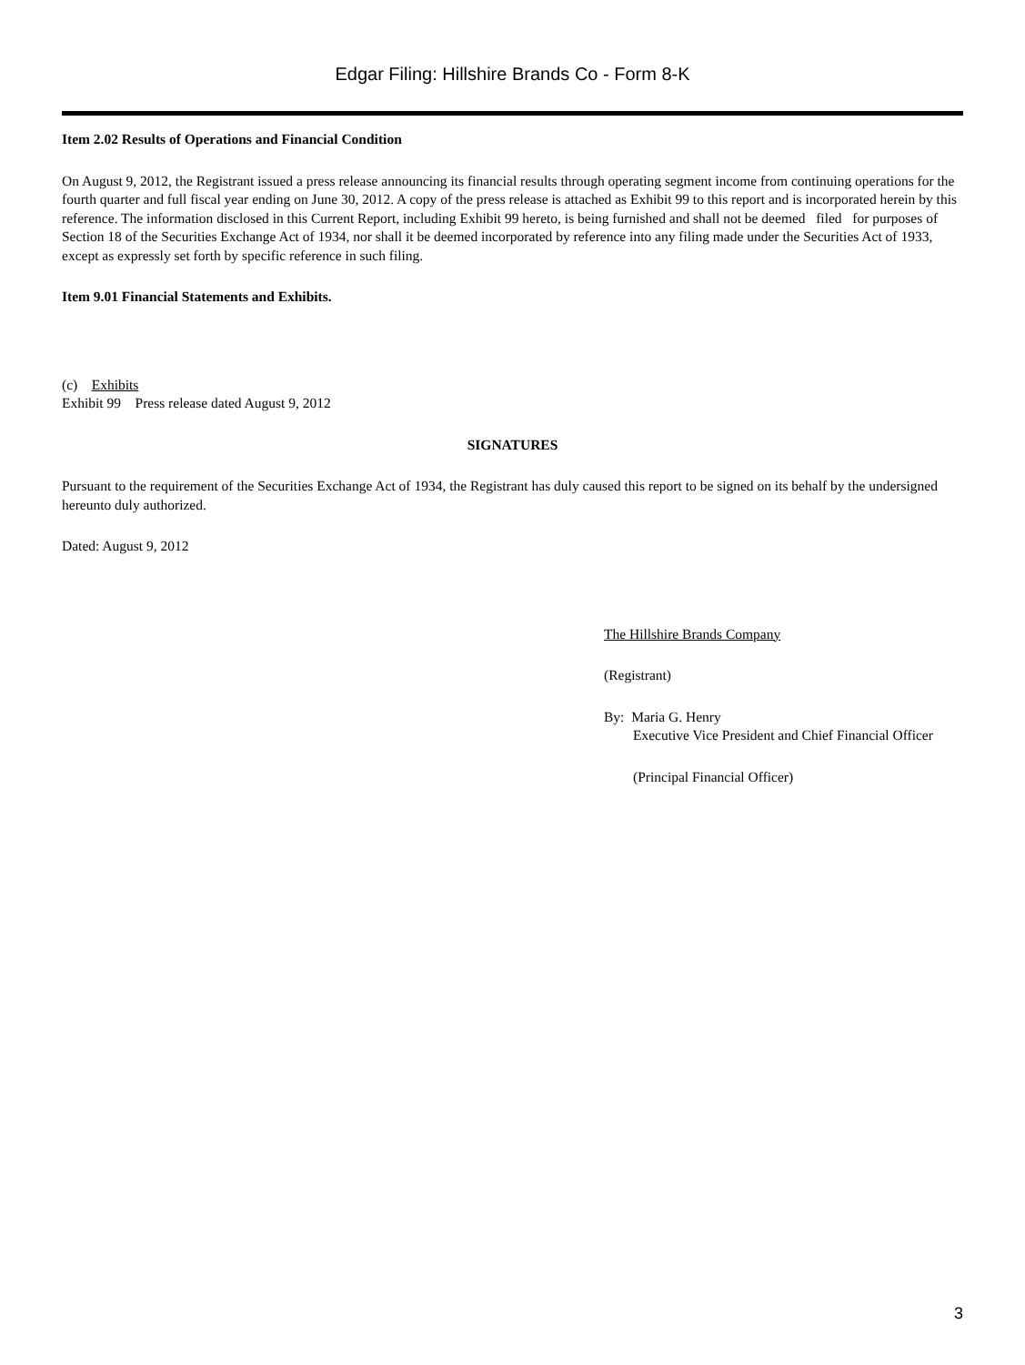Edgar Filing: Hillshire Brands Co - Form 8-K
Item 2.02 Results of Operations and Financial Condition
On August 9, 2012, the Registrant issued a press release announcing its financial results through operating segment income from continuing operations for the fourth quarter and full fiscal year ending on June 30, 2012. A copy of the press release is attached as Exhibit 99 to this report and is incorporated herein by this reference. The information disclosed in this Current Report, including Exhibit 99 hereto, is being furnished and shall not be deemed filed for purposes of Section 18 of the Securities Exchange Act of 1934, nor shall it be deemed incorporated by reference into any filing made under the Securities Act of 1933, except as expressly set forth by specific reference in such filing.
Item 9.01 Financial Statements and Exhibits.
(c) Exhibits
Exhibit 99 Press release dated August 9, 2012
SIGNATURES
Pursuant to the requirement of the Securities Exchange Act of 1934, the Registrant has duly caused this report to be signed on its behalf by the undersigned hereunto duly authorized.
Dated: August 9, 2012
The Hillshire Brands Company
(Registrant)
By: Maria G. Henry
Executive Vice President and Chief Financial Officer
(Principal Financial Officer)
3